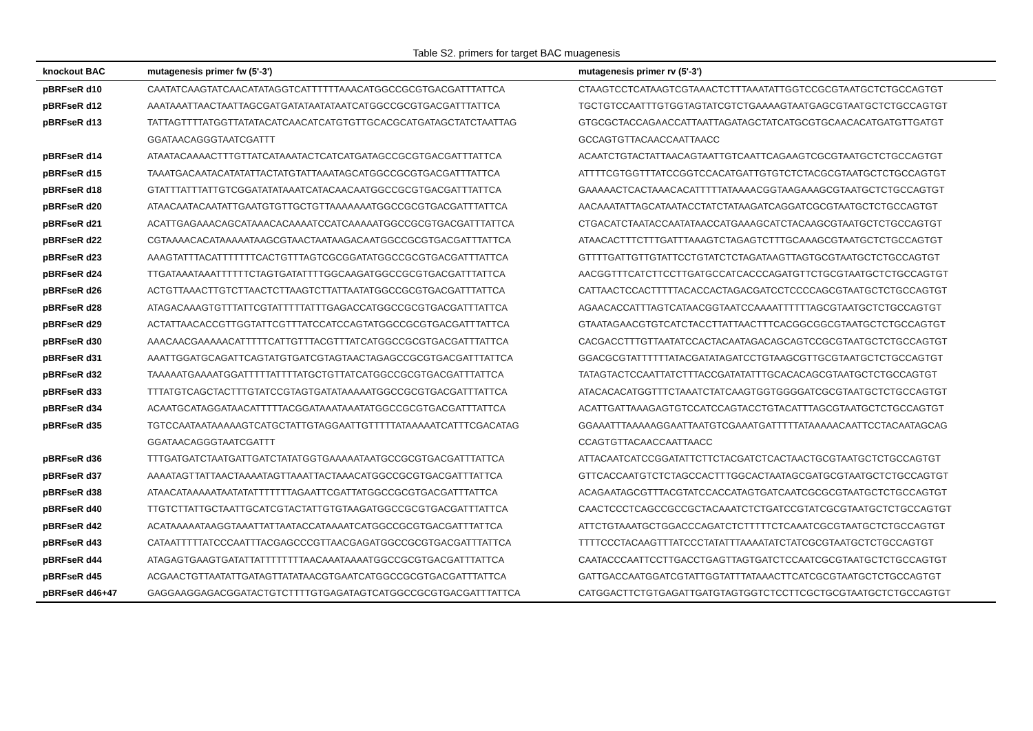Table S2. primers for target BAC muagenesis
| knockout BAC | mutagenesis primer fw (5'-3') | mutagenesis primer rv (5'-3') |
| --- | --- | --- |
| pBRFseR d10 | CAATATCAAGTATCAACATATAGGTCATTTTTTAAACATGGCCGCGTGACGATTTATTCA | CTAAGTCCTCATAAGTCGTAAACTCTTTAAATATTGGTCCGCGTAATGCTCTGCCAGTGT |
| pBRFseR d12 | AAATAAATTAACTAATTAGCGATGATATAATATAATCATGGCCGCGTGACGATTTATTCA | TGCTGTCCAATTTGTGGTAGTATCGTCTGAAAAGTAATGAGCGTAATGCTCTGCCAGTGT |
| pBRFseR d13 | TATTAGTTTTATGGTTATATACATCAACATCATGTGTTGCACGCATGATAGCTATCTAATTAG | GTGCGCTACCAGAACCATTAATTAGATAGCTATCATGCGTGCAACACATGATGTTGATGT |
| | GGATAACAGGGTAATCGATTT | GCCAGTGTTACAACCAATTAACC |
| pBRFseR d14 | ATAATACAAAACTTTGTTATCATAAATACTCATCATGATAGCCGCGTGACGATTTATTCA | ACAATCTGTACTATTAACAGTAATTGTCAATTCAGAAGTCGCGTAATGCTCTGCCAGTGT |
| pBRFseR d15 | TAAATGACAATACATATATTACTATGTATTAAATAGCATGGCCGCGTGACGATTTATTCA | ATTTTCGTGGTTTATCCGGTCCACATGATTGTGTCTCTACGCGTAATGCTCTGCCAGTGT |
| pBRFseR d18 | GTATTTATTTATTGTCGGATATATAAATCATACAACAATGGCCGCGTGACGATTTATTCA | GAAAAACTCACTAAACACATTTTTATAAAACGGTAAGAAAGCGTAATGCTCTGCCAGTGT |
| pBRFseR d20 | ATAACAATACAATATTGAATGTGTTGCTGTTAAAAAAATGGCCGCGTGACGATTTATTCA | AACAAATATTAGCATAATACCTATCTATAAGATCAGGATCGCGTAATGCTCTGCCAGTGT |
| pBRFseR d21 | ACATTGAGAAACAGCATAAACACAAAATCCATCAAAAATGGCCGCGTGACGATTTATTCA | CTGACATCTAATACCAATATAACCATGAAAGCATCTACAAGCGTAATGCTCTGCCAGTGT |
| pBRFseR d22 | CGTAAAACACATAAAAATAAGCGTAACTAATAAGACAATGGCCGCGTGACGATTTATTCA | ATAACACTTTCTTTGATTTAAAGTCTAGAGTCTTTGCAAAGCGTAATGCTCTGCCAGTGT |
| pBRFseR d23 | AAAGTATTTACATTTTTTTCACTGTTTAGTCGCGGATATGGCCGCGTGACGATTTATTCA | GTTTTGATTGTTGTATTCCTGTATCTCTAGATAAGTTAGTGCGTAATGCTCTGCCAGTGT |
| pBRFseR d24 | TTGATAAATAAATTTTTTCTAGTGATATTTTGGCAAGATGGCCGCGTGACGATTTATTCA | AACGGTTTCATCTTCCTTGATGCCATCACCCAGATGTTCTGCGTAATGCTCTGCCAGTGT |
| pBRFseR d26 | ACTGTTAAACTTGTCTTAACTCTTAAGTCTTATTAATATGGCCGCGTGACGATTTATTCA | CATTAACTCCACTTTTTACACCACTAGACGATCCTCCCCAGCGTAATGCTCTGCCAGTGT |
| pBRFseR d28 | ATAGACAAAGTGTTTATTCGTATTTTTATTTGAGACCATGGCCGCGTGACGATTTATTCA | AGAACACCATTTAGTCATAACGGTAATCCAAAATTTTTTAGCGTAATGCTCTGCCAGTGT |
| pBRFseR d29 | ACTATTAACACCGTTGGTATTCGTTTATCCATCCAGTATGGCCGCGTGACGATTTATTCA | GTAATAGAACGTGTCATCTACCTTATTAACTTTCACGGCGGCGTAATGCTCTGCCAGTGT |
| pBRFseR d30 | AAACAACGAAAAACATTTTTCATTGTTTACGTTTATCATGGCCGCGTGACGATTTATTCA | CACGACCTTTGTTAATATCCACTACAATAGACAGCAGTCCGCGTAATGCTCTGCCAGTGT |
| pBRFseR d31 | AAATTGGATGCAGATTCAGTATGTGATCGTAGTAACTAGAGCCGCGTGACGATTTATTCA | GGACGCGTATTTTTTATACGATATAGATCCTGTAAGCGTTGCGTAATGCTCTGCCAGTGT |
| pBRFseR d32 | TAAAAATGAAAATGGATTTTTATTTTATGCTGTTATCATGGCCGCGTGACGATTTATTCA | TATAGTACTCCAATTATCTTTACCGATATATTTGCACACAGCGTAATGCTCTGCCAGTGT |
| pBRFseR d33 | TTTATGTCAGCTACTTTGTATCCGTAGTGATATAAAAATGGCCGCGTGACGATTTATTCA | ATACACACATGGTTTCTAAATCTATCAAGTGGTGGGGATCGCGTAATGCTCTGCCAGTGT |
| pBRFseR d34 | ACAATGCATAGGATAACATTTTTACGGATAAATAAATATGGCCGCGTGACGATTTATTCA | ACATTGATTAAAGAGTGTCCATCCAGTACCTGTACATTTAGCGTAATGCTCTGCCAGTGT |
| pBRFseR d35 | TGTCCAATAATAAAAAGTCATGCTATTGTAGGAATTGTTTTTATAAAAATCATTTCGACATAG | GGAAATTTAAAAAGGAATTAATGTCGAAATGATTTTTATAAAAACAATTCCTACAATAGCAG |
| | GGATAACAGGGTAATCGATTT | CCAGTGTTACAACCAATTAACC |
| pBRFseR d36 | TTTGATGATCTAATGATTGATCTATATGGTGAAAAATAATGCCGCGTGACGATTTATTCA | ATTACAATCATCCGGATATTCTTCTACGATCTCACTAACTGCGTAATGCTCTGCCAGTGT |
| pBRFseR d37 | AAAATAGTTATTAACTAAAATAGTTAAATTACTAAACATGGCCGCGTGACGATTTATTCA | GTTCACCAATGTCTCTAGCCACTTTGGCACTAATAGCGATGCGTAATGCTCTGCCAGTGT |
| pBRFseR d38 | ATAACATAAAAATAATATATTTTTTTAGAATTCGATTATGGCCGCGTGACGATTTATTCA | ACAGAATAGCGTTTACGTATCCACCATAGTGATCAATCGCGCGTAATGCTCTGCCAGTGT |
| pBRFseR d40 | TTGTCTTATTGCTAATTGCATCGTACTATTGTGTAAGATGGCCGCGTGACGATTTATTCA | CAACTCCCTCAGCCGCCGCTACAAATCTCTGATCCGTATCGCGTAATGCTCTGCCAGTGT |
| pBRFseR d42 | ACATAAAAATAAGGTAAATTATTAATACCATAAAATCATGGCCGCGTGACGATTTATTCA | ATTCTGTAAATGCTGGACCCAGATCTCTTTTTCTCAAATCGCGTAATGCTCTGCCAGTGT |
| pBRFseR d43 | CATAATTTTTATCCCAATTTACGAGCCCGTTAACGAGATGGCCGCGTGACGATTTATTCA | TTTTCCCTACAAGTTTATCCCTATATTTAAAATATCTATCGCGTAATGCTCTGCCAGTGT |
| pBRFseR d44 | ATAGAGTGAAGTGATATTATTTTTTTTAACAAATAAAATGGCCGCGTGACGATTTATTCA | CAATACCCAATTCCTTGACCTGAGTTAGTGATCTCCAATCGCGTAATGCTCTGCCAGTGT |
| pBRFseR d45 | ACGAACTGTTAATATTGATAGTTATATAACGTGAATCATGGCCGCGTGACGATTTATTCA | GATTGACCAATGGATCGTATTGGTATTTATAAACTTCATCGCGTAATGCTCTGCCAGTGT |
| pBRFseR d46+47 | GAGGAAGGAGACGGATACTGTCTTTTGTGAGATAGTCATGGCCGCGTGACGATTTATTCA | CATGGACTTCTGTGAGATTGATGTAGTGGTCTCCTTCGCTGCGTAATGCTCTGCCAGTGT |